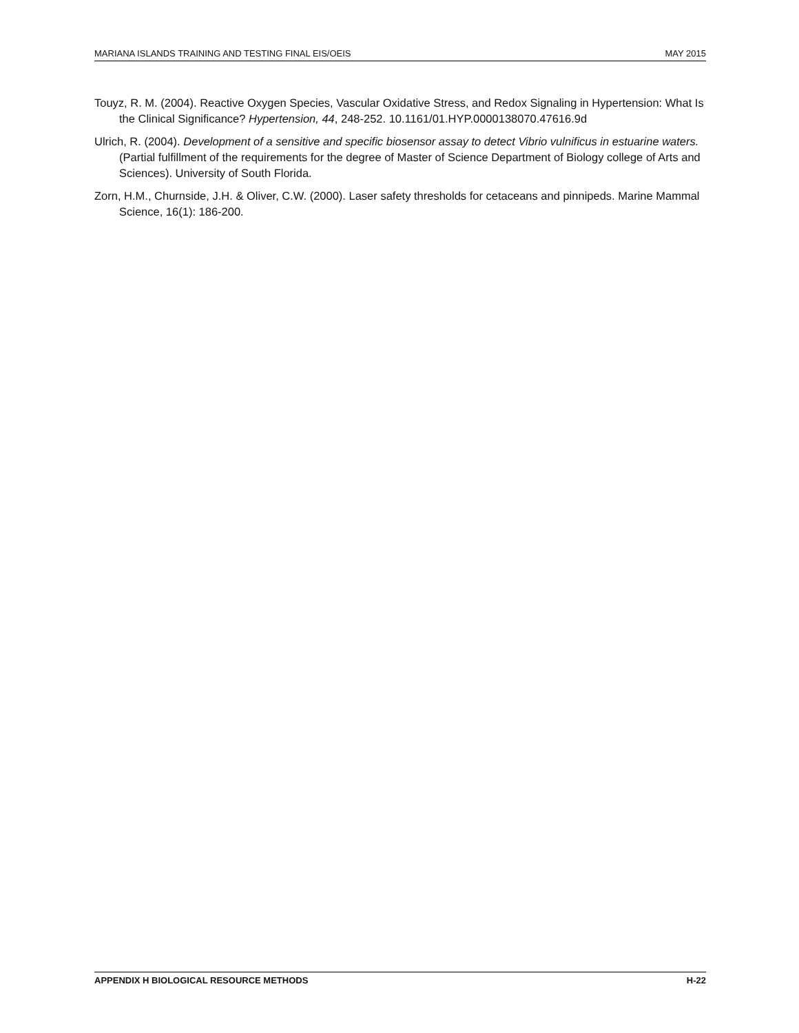MARIANA ISLANDS TRAINING AND TESTING FINAL EIS/OEIS MAY 2015
Touyz, R. M. (2004). Reactive Oxygen Species, Vascular Oxidative Stress, and Redox Signaling in Hypertension: What Is the Clinical Significance? Hypertension, 44, 248-252. 10.1161/01.HYP.0000138070.47616.9d
Ulrich, R. (2004). Development of a sensitive and specific biosensor assay to detect Vibrio vulnificus in estuarine waters. (Partial fulfillment of the requirements for the degree of Master of Science Department of Biology college of Arts and Sciences). University of South Florida.
Zorn, H.M., Churnside, J.H. & Oliver, C.W. (2000). Laser safety thresholds for cetaceans and pinnipeds. Marine Mammal Science, 16(1): 186-200.
APPENDIX H BIOLOGICAL RESOURCE METHODS H-22